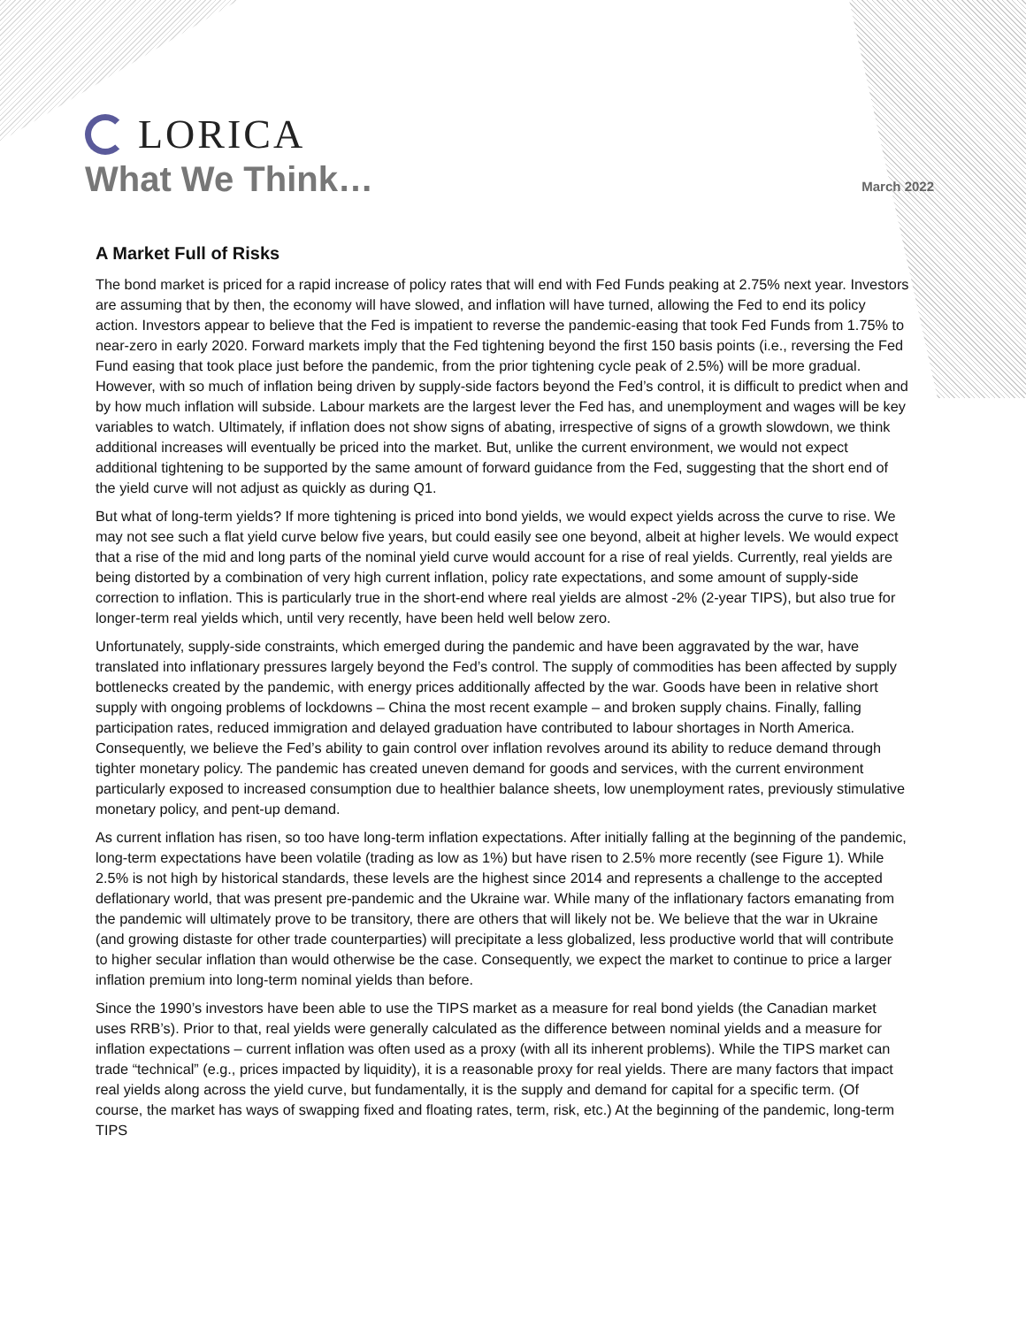LORICA
What We Think…
March 2022
A Market Full of Risks
The bond market is priced for a rapid increase of policy rates that will end with Fed Funds peaking at 2.75% next year. Investors are assuming that by then, the economy will have slowed, and inflation will have turned, allowing the Fed to end its policy action. Investors appear to believe that the Fed is impatient to reverse the pandemic-easing that took Fed Funds from 1.75% to near-zero in early 2020. Forward markets imply that the Fed tightening beyond the first 150 basis points (i.e., reversing the Fed Fund easing that took place just before the pandemic, from the prior tightening cycle peak of 2.5%) will be more gradual. However, with so much of inflation being driven by supply-side factors beyond the Fed’s control, it is difficult to predict when and by how much inflation will subside. Labour markets are the largest lever the Fed has, and unemployment and wages will be key variables to watch. Ultimately, if inflation does not show signs of abating, irrespective of signs of a growth slowdown, we think additional increases will eventually be priced into the market. But, unlike the current environment, we would not expect additional tightening to be supported by the same amount of forward guidance from the Fed, suggesting that the short end of the yield curve will not adjust as quickly as during Q1.
But what of long-term yields? If more tightening is priced into bond yields, we would expect yields across the curve to rise. We may not see such a flat yield curve below five years, but could easily see one beyond, albeit at higher levels. We would expect that a rise of the mid and long parts of the nominal yield curve would account for a rise of real yields. Currently, real yields are being distorted by a combination of very high current inflation, policy rate expectations, and some amount of supply-side correction to inflation. This is particularly true in the short-end where real yields are almost -2% (2-year TIPS), but also true for longer-term real yields which, until very recently, have been held well below zero.
Unfortunately, supply-side constraints, which emerged during the pandemic and have been aggravated by the war, have translated into inflationary pressures largely beyond the Fed’s control. The supply of commodities has been affected by supply bottlenecks created by the pandemic, with energy prices additionally affected by the war. Goods have been in relative short supply with ongoing problems of lockdowns – China the most recent example – and broken supply chains. Finally, falling participation rates, reduced immigration and delayed graduation have contributed to labour shortages in North America. Consequently, we believe the Fed’s ability to gain control over inflation revolves around its ability to reduce demand through tighter monetary policy. The pandemic has created uneven demand for goods and services, with the current environment particularly exposed to increased consumption due to healthier balance sheets, low unemployment rates, previously stimulative monetary policy, and pent-up demand.
As current inflation has risen, so too have long-term inflation expectations. After initially falling at the beginning of the pandemic, long-term expectations have been volatile (trading as low as 1%) but have risen to 2.5% more recently (see Figure 1). While 2.5% is not high by historical standards, these levels are the highest since 2014 and represents a challenge to the accepted deflationary world, that was present pre-pandemic and the Ukraine war. While many of the inflationary factors emanating from the pandemic will ultimately prove to be transitory, there are others that will likely not be. We believe that the war in Ukraine (and growing distaste for other trade counterparties) will precipitate a less globalized, less productive world that will contribute to higher secular inflation than would otherwise be the case. Consequently, we expect the market to continue to price a larger inflation premium into long-term nominal yields than before.
Since the 1990’s investors have been able to use the TIPS market as a measure for real bond yields (the Canadian market uses RRB’s). Prior to that, real yields were generally calculated as the difference between nominal yields and a measure for inflation expectations – current inflation was often used as a proxy (with all its inherent problems). While the TIPS market can trade “technical” (e.g., prices impacted by liquidity), it is a reasonable proxy for real yields. There are many factors that impact real yields along across the yield curve, but fundamentally, it is the supply and demand for capital for a specific term. (Of course, the market has ways of swapping fixed and floating rates, term, risk, etc.) At the beginning of the pandemic, long-term TIPS